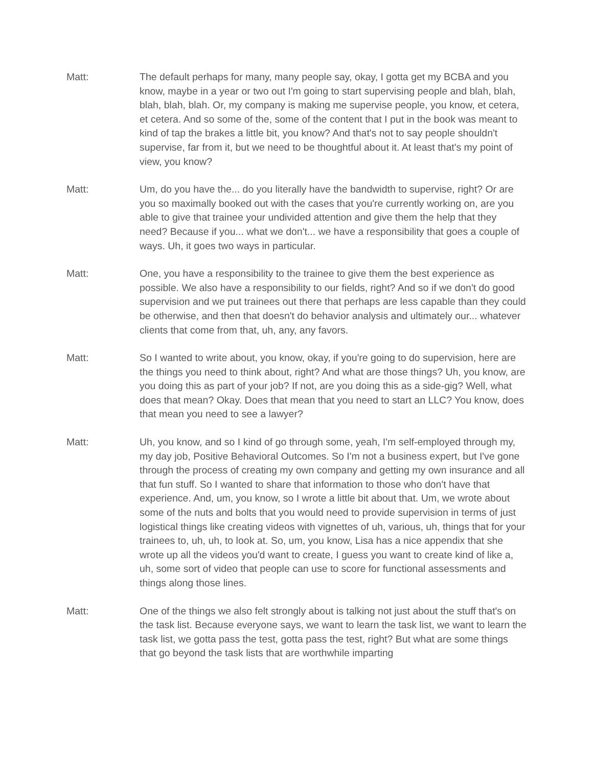Matt: The default perhaps for many, many people say, okay, I gotta get my BCBA and you know, maybe in a year or two out I'm going to start supervising people and blah, blah, blah, blah, blah. Or, my company is making me supervise people, you know, et cetera, et cetera. And so some of the, some of the content that I put in the book was meant to kind of tap the brakes a little bit, you know? And that's not to say people shouldn't supervise, far from it, but we need to be thoughtful about it. At least that's my point of view, you know?
Matt: Um, do you have the... do you literally have the bandwidth to supervise, right? Or are you so maximally booked out with the cases that you're currently working on, are you able to give that trainee your undivided attention and give them the help that they need? Because if you... what we don't... we have a responsibility that goes a couple of ways. Uh, it goes two ways in particular.
Matt: One, you have a responsibility to the trainee to give them the best experience as possible. We also have a responsibility to our fields, right? And so if we don't do good supervision and we put trainees out there that perhaps are less capable than they could be otherwise, and then that doesn't do behavior analysis and ultimately our... whatever clients that come from that, uh, any, any favors.
Matt: So I wanted to write about, you know, okay, if you're going to do supervision, here are the things you need to think about, right? And what are those things? Uh, you know, are you doing this as part of your job? If not, are you doing this as a side-gig? Well, what does that mean? Okay. Does that mean that you need to start an LLC? You know, does that mean you need to see a lawyer?
Matt: Uh, you know, and so I kind of go through some, yeah, I'm self-employed through my, my day job, Positive Behavioral Outcomes. So I'm not a business expert, but I've gone through the process of creating my own company and getting my own insurance and all that fun stuff. So I wanted to share that information to those who don't have that experience. And, um, you know, so I wrote a little bit about that. Um, we wrote about some of the nuts and bolts that you would need to provide supervision in terms of just logistical things like creating videos with vignettes of uh, various, uh, things that for your trainees to, uh, uh, to look at. So, um, you know, Lisa has a nice appendix that she wrote up all the videos you'd want to create, I guess you want to create kind of like a, uh, some sort of video that people can use to score for functional assessments and things along those lines.
Matt: One of the things we also felt strongly about is talking not just about the stuff that's on the task list. Because everyone says, we want to learn the task list, we want to learn the task list, we gotta pass the test, gotta pass the test, right? But what are some things that go beyond the task lists that are worthwhile imparting